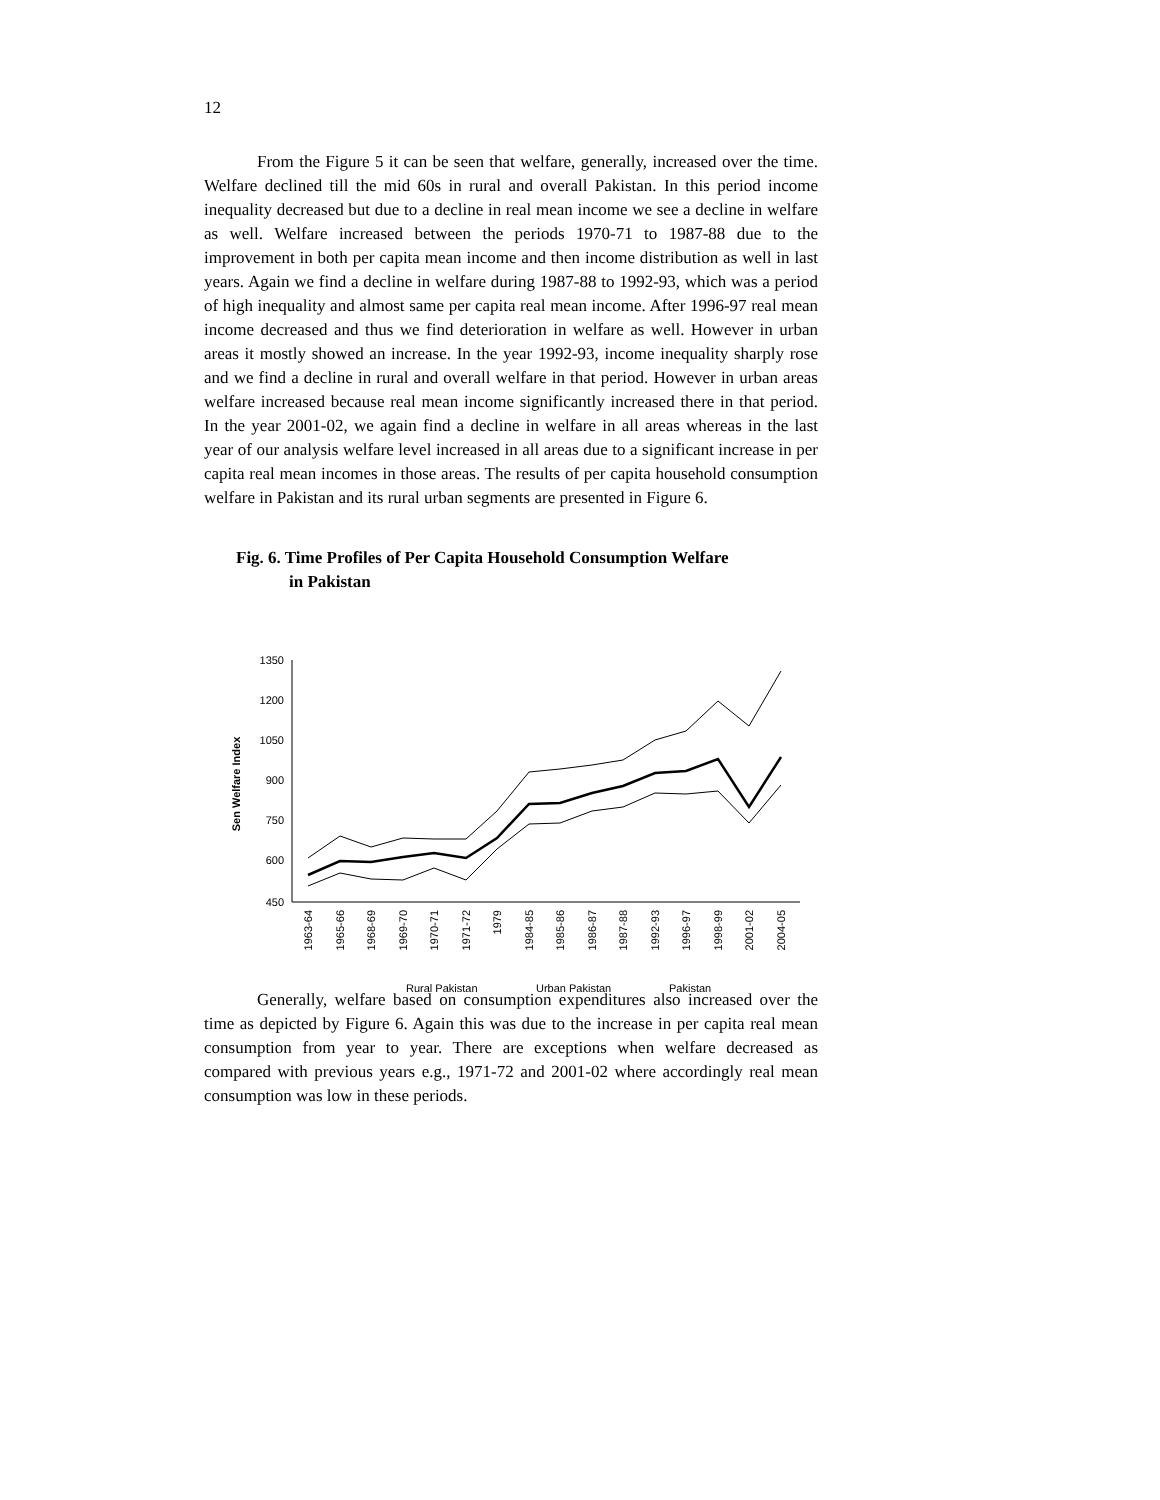12
From the Figure 5 it can be seen that welfare, generally, increased over the time. Welfare declined till the mid 60s in rural and overall Pakistan. In this period income inequality decreased but due to a decline in real mean income we see a decline in welfare as well. Welfare increased between the periods 1970-71 to 1987-88 due to the improvement in both per capita mean income and then income distribution as well in last years. Again we find a decline in welfare during 1987-88 to 1992-93, which was a period of high inequality and almost same per capita real mean income. After 1996-97 real mean income decreased and thus we find deterioration in welfare as well. However in urban areas it mostly showed an increase. In the year 1992-93, income inequality sharply rose and we find a decline in rural and overall welfare in that period. However in urban areas welfare increased because real mean income significantly increased there in that period. In the year 2001-02, we again find a decline in welfare in all areas whereas in the last year of our analysis welfare level increased in all areas due to a significant increase in per capita real mean incomes in those areas. The results of per capita household consumption welfare in Pakistan and its rural urban segments are presented in Figure 6.
Fig. 6. Time Profiles of Per Capita Household Consumption Welfare
in Pakistan
1350
1200
1050
900
750
600
450
Sen Welfare Index
1963-64
1965-66
1968-69
1969-70
1970-71
1971-72
1979
1984-85
1985-86
1986-87
1987-88
1992-93
1996-97
1998-99
2001-02
2004-05
Rural Pakistan
Urban Pakistan
Pakistan
Generally, welfare based on consumption expenditures also increased over the time as depicted by Figure 6. Again this was due to the increase in per capita real mean consumption from year to year. There are exceptions when welfare decreased as compared with previous years e.g., 1971-72 and 2001-02 where accordingly real mean consumption was low in these periods.